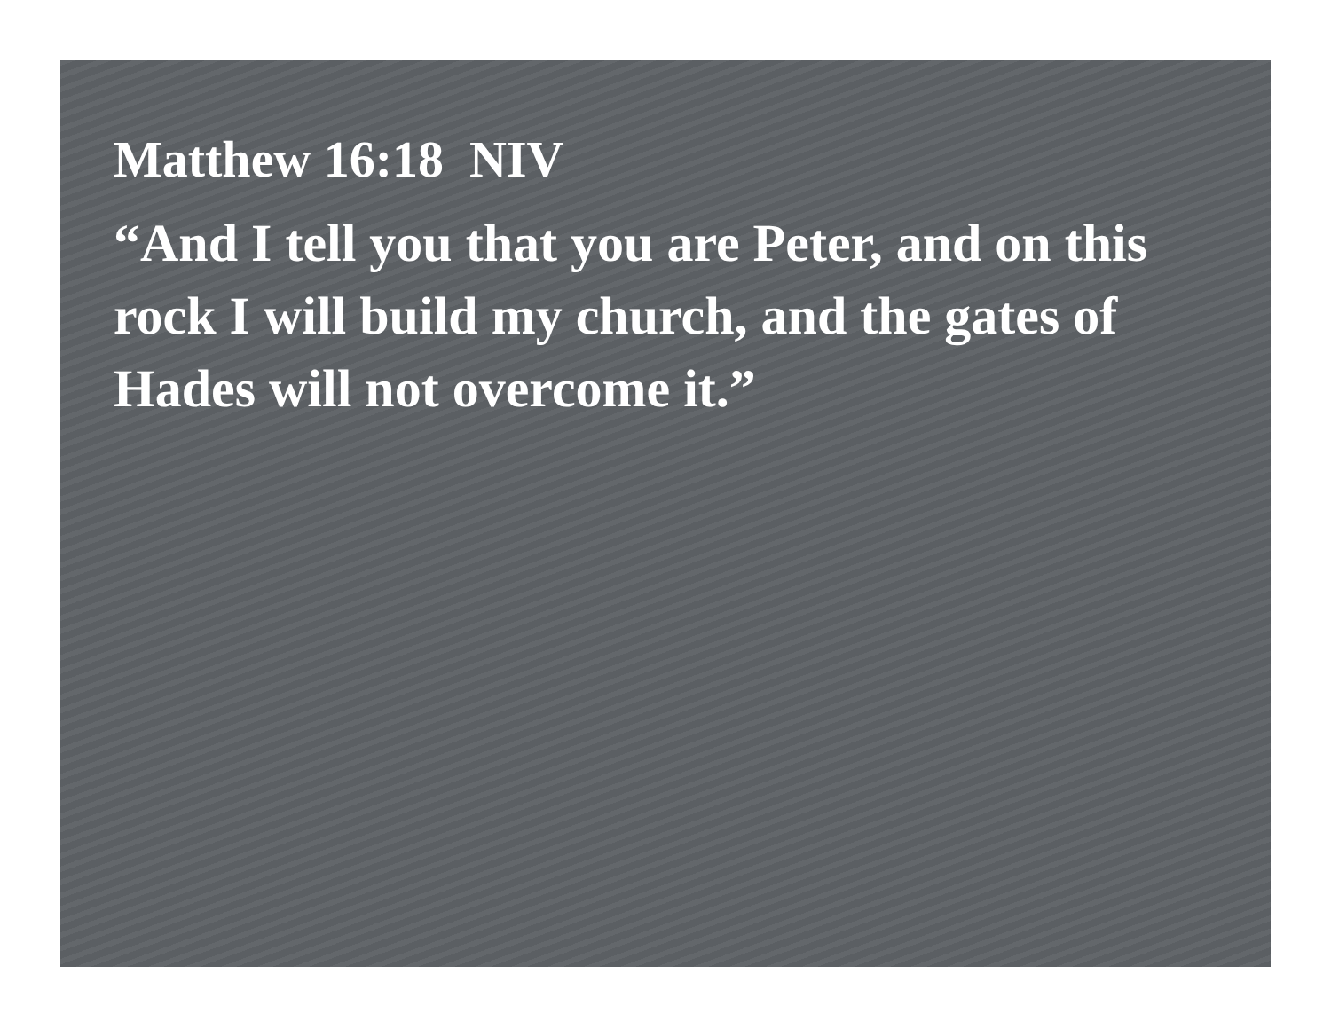Matthew 16:18 NIV
“And I tell you that you are Peter, and on this rock I will build my church, and the gates of Hades will not overcome it.”